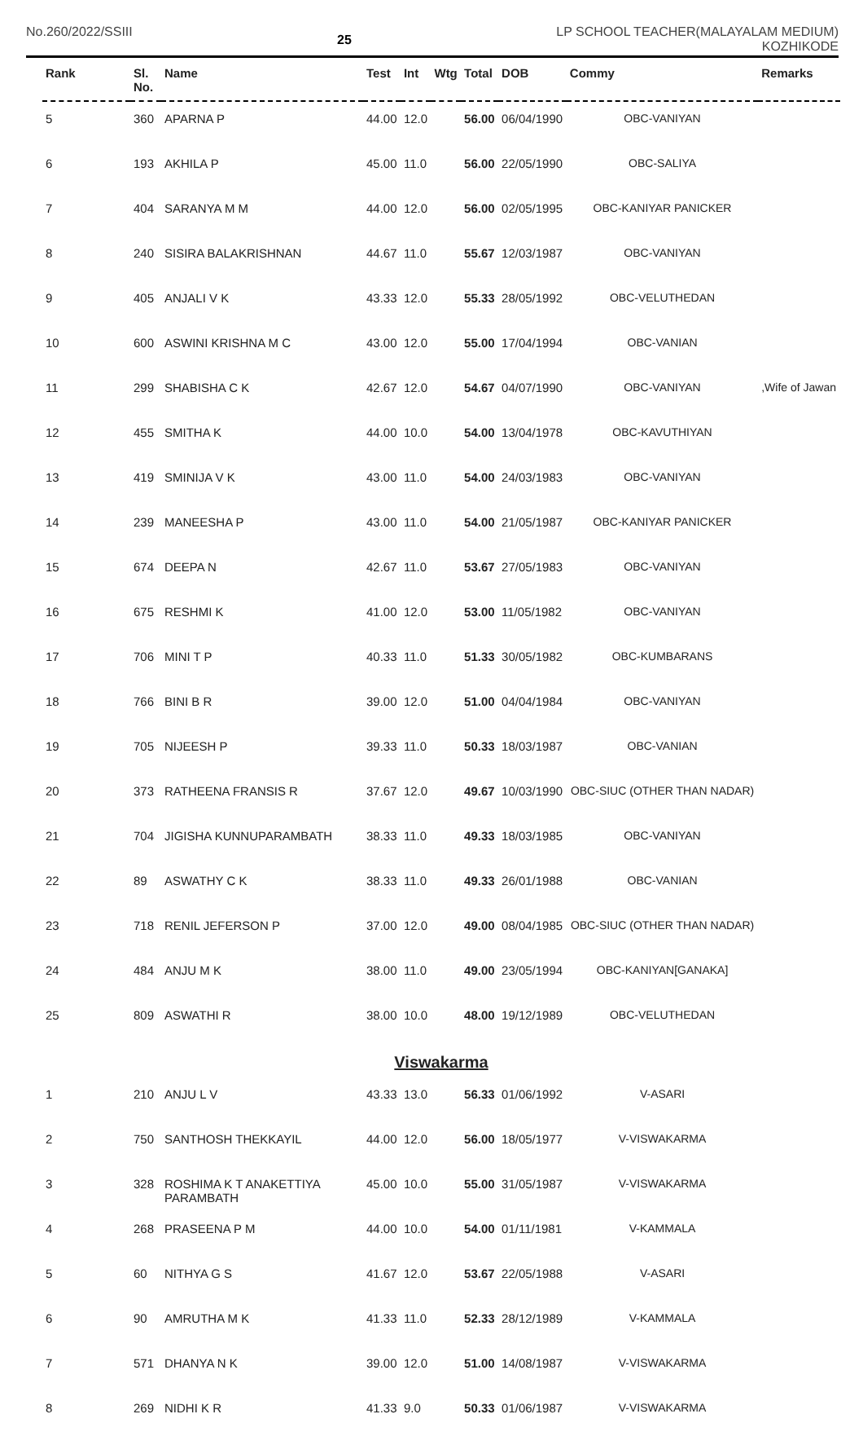No.260/2022/SSIII
25
LP SCHOOL TEACHER(MALAYALAM MEDIUM)
KOZHIKODE
| Rank | Sl. No. | Name | Test | Int | Wtg | Total | DOB | Commy | Remarks |
| --- | --- | --- | --- | --- | --- | --- | --- | --- | --- |
| 5 | 360 | APARNA P | 44.00 | 12.0 | | 56.00 | 06/04/1990 | OBC-VANIYAN | |
| 6 | 193 | AKHILA P | 45.00 | 11.0 | | 56.00 | 22/05/1990 | OBC-SALIYA | |
| 7 | 404 | SARANYA M M | 44.00 | 12.0 | | 56.00 | 02/05/1995 | OBC-KANIYAR PANICKER | |
| 8 | 240 | SISIRA BALAKRISHNAN | 44.67 | 11.0 | | 55.67 | 12/03/1987 | OBC-VANIYAN | |
| 9 | 405 | ANJALI V K | 43.33 | 12.0 | | 55.33 | 28/05/1992 | OBC-VELUTHEDAN | |
| 10 | 600 | ASWINI KRISHNA M C | 43.00 | 12.0 | | 55.00 | 17/04/1994 | OBC-VANIAN | |
| 11 | 299 | SHABISHA C K | 42.67 | 12.0 | | 54.67 | 04/07/1990 | OBC-VANIYAN | ,Wife of Jawan |
| 12 | 455 | SMITHA K | 44.00 | 10.0 | | 54.00 | 13/04/1978 | OBC-KAVUTHIYAN | |
| 13 | 419 | SMINIJA V K | 43.00 | 11.0 | | 54.00 | 24/03/1983 | OBC-VANIYAN | |
| 14 | 239 | MANEESHA P | 43.00 | 11.0 | | 54.00 | 21/05/1987 | OBC-KANIYAR PANICKER | |
| 15 | 674 | DEEPA N | 42.67 | 11.0 | | 53.67 | 27/05/1983 | OBC-VANIYAN | |
| 16 | 675 | RESHMI K | 41.00 | 12.0 | | 53.00 | 11/05/1982 | OBC-VANIYAN | |
| 17 | 706 | MINI T P | 40.33 | 11.0 | | 51.33 | 30/05/1982 | OBC-KUMBARANS | |
| 18 | 766 | BINI B R | 39.00 | 12.0 | | 51.00 | 04/04/1984 | OBC-VANIYAN | |
| 19 | 705 | NIJEESH P | 39.33 | 11.0 | | 50.33 | 18/03/1987 | OBC-VANIAN | |
| 20 | 373 | RATHEENA FRANSIS R | 37.67 | 12.0 | | 49.67 | 10/03/1990 | OBC-SIUC (OTHER THAN NADAR) | |
| 21 | 704 | JIGISHA KUNNUPARAMBATH | 38.33 | 11.0 | | 49.33 | 18/03/1985 | OBC-VANIYAN | |
| 22 | 89 | ASWATHY C K | 38.33 | 11.0 | | 49.33 | 26/01/1988 | OBC-VANIAN | |
| 23 | 718 | RENIL JEFERSON P | 37.00 | 12.0 | | 49.00 | 08/04/1985 | OBC-SIUC (OTHER THAN NADAR) | |
| 24 | 484 | ANJU M K | 38.00 | 11.0 | | 49.00 | 23/05/1994 | OBC-KANIYAN[GANAKA] | |
| 25 | 809 | ASWATHI R | 38.00 | 10.0 | | 48.00 | 19/12/1989 | OBC-VELUTHEDAN | |
| Viswakarma | | | | | | | | | |
| 1 | 210 | ANJU L V | 43.33 | 13.0 | | 56.33 | 01/06/1992 | V-ASARI | |
| 2 | 750 | SANTHOSH THEKKAYIL | 44.00 | 12.0 | | 56.00 | 18/05/1977 | V-VISWAKARMA | |
| 3 | 328 | ROSHIMA K T ANAKETTIYA PARAMBATH | 45.00 | 10.0 | | 55.00 | 31/05/1987 | V-VISWAKARMA | |
| 4 | 268 | PRASEENA P M | 44.00 | 10.0 | | 54.00 | 01/11/1981 | V-KAMMALA | |
| 5 | 60 | NITHYA G S | 41.67 | 12.0 | | 53.67 | 22/05/1988 | V-ASARI | |
| 6 | 90 | AMRUTHA M K | 41.33 | 11.0 | | 52.33 | 28/12/1989 | V-KAMMALA | |
| 7 | 571 | DHANYA N K | 39.00 | 12.0 | | 51.00 | 14/08/1987 | V-VISWAKARMA | |
| 8 | 269 | NIDHI K R | 41.33 | 9.0 | | 50.33 | 01/06/1987 | V-VISWAKARMA | |